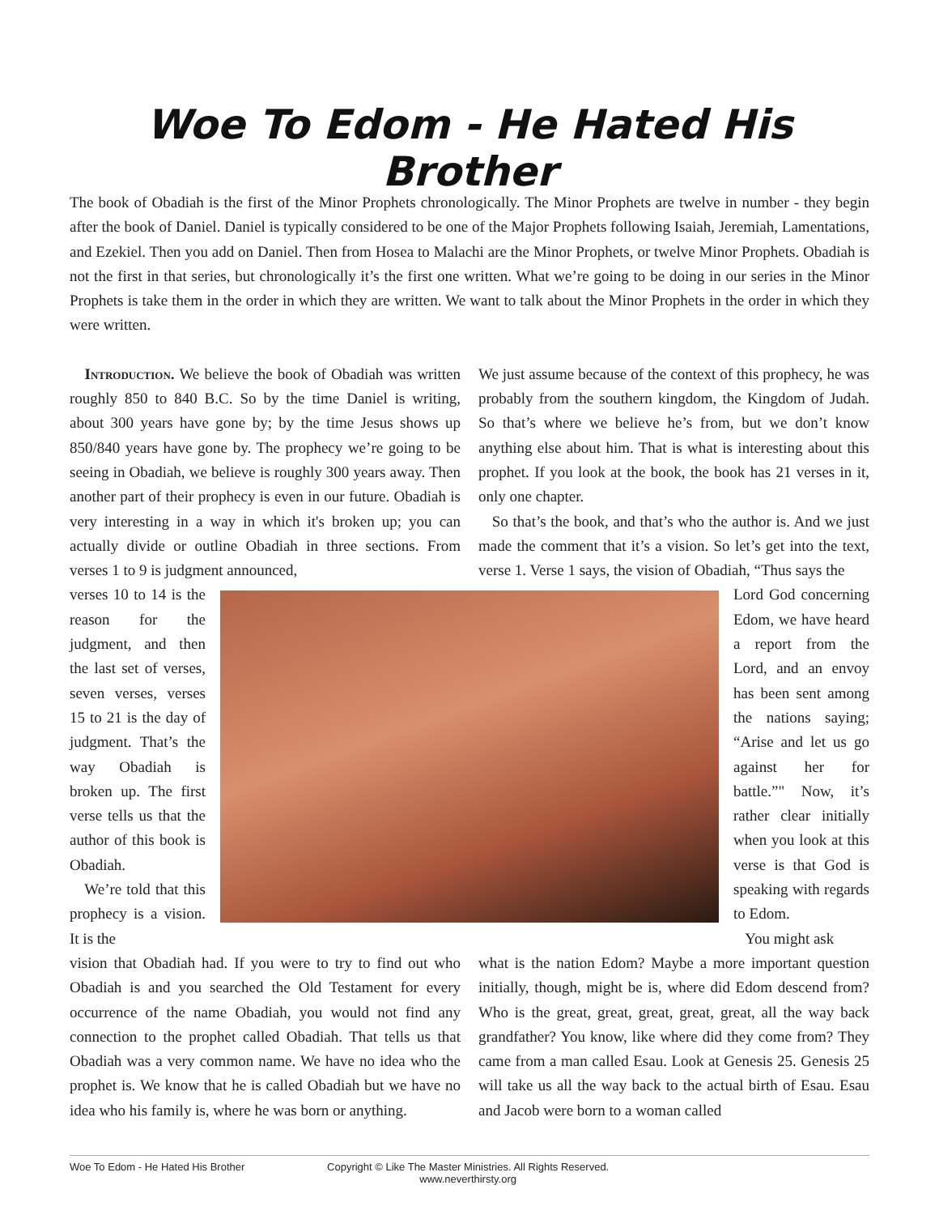Woe To Edom - He Hated His Brother
The book of Obadiah is the first of the Minor Prophets chronologically. The Minor Prophets are twelve in number - they begin after the book of Daniel. Daniel is typically considered to be one of the Major Prophets following Isaiah, Jeremiah, Lamentations, and Ezekiel. Then you add on Daniel. Then from Hosea to Malachi are the Minor Prophets, or twelve Minor Prophets. Obadiah is not the first in that series, but chronologically it’s the first one written. What we’re going to be doing in our series in the Minor Prophets is take them in the order in which they are written. We want to talk about the Minor Prophets in the order in which they were written.
Introduction. We believe the book of Obadiah was written roughly 850 to 840 B.C. So by the time Daniel is writing, about 300 years have gone by; by the time Jesus shows up 850/840 years have gone by. The prophecy we’re going to be seeing in Obadiah, we believe is roughly 300 years away. Then another part of their prophecy is even in our future. Obadiah is very interesting in a way in which it's broken up; you can actually divide or outline Obadiah in three sections. From verses 1 to 9 is judgment announced,
We just assume because of the context of this prophecy, he was probably from the southern kingdom, the Kingdom of Judah. So that’s where we believe he’s from, but we don’t know anything else about him. That is what is interesting about this prophet. If you look at the book, the book has 21 verses in it, only one chapter.
So that’s the book, and that’s who the author is. And we just made the comment that it’s a vision. So let’s get into the text, verse 1. Verse 1 says, the vision of Obadiah, “Thus says the
verses 10 to 14 is the reason for the judgment, and then the last set of verses, seven verses, verses 15 to 21 is the day of judgment. That’s the way Obadiah is broken up. The first verse tells us that the author of this book is Obadiah.
We’re told that this prophecy is a vision. It is the
Lord God concerning Edom, we have heard a report from the Lord, and an envoy has been sent among the nations saying; “Arise and let us go against her for battle.”" Now, it’s rather clear initially when you look at this verse is that God is speaking with regards to Edom.
You might ask
vision that Obadiah had. If you were to try to find out who Obadiah is and you searched the Old Testament for every occurrence of the name Obadiah, you would not find any connection to the prophet called Obadiah. That tells us that Obadiah was a very common name. We have no idea who the prophet is. We know that he is called Obadiah but we have no idea who his family is, where he was born or anything.
what is the nation Edom? Maybe a more important question initially, though, might be is, where did Edom descend from? Who is the great, great, great, great, great, all the way back grandfather? You know, like where did they come from? They came from a man called Esau. Look at Genesis 25. Genesis 25 will take us all the way back to the actual birth of Esau. Esau and Jacob were born to a woman called
Woe To Edom - He Hated His Brother
Copyright © Like The Master Ministries. All Rights Reserved.
www.neverthirsty.org